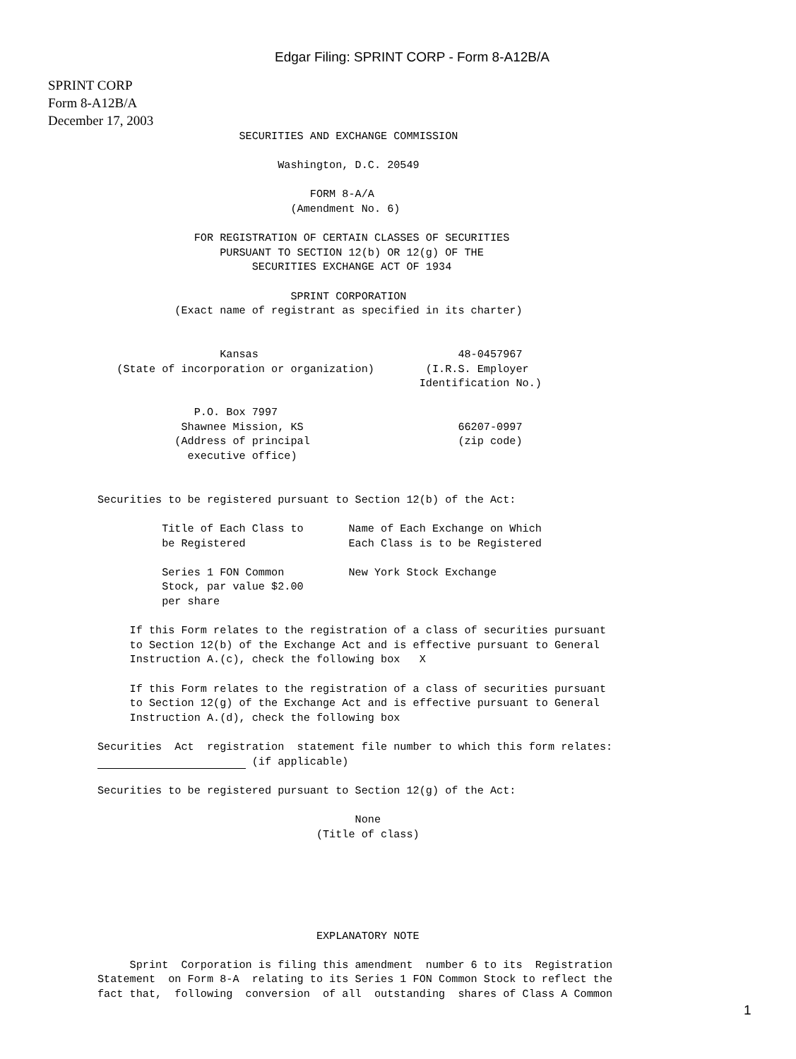Edgar Filing: SPRINT CORP - Form 8-A12B/A
SPRINT CORP
Form 8-A12B/A
December 17, 2003
                      SECURITIES AND EXCHANGE COMMISSION

                            Washington, D.C. 20549

                                 FORM 8-A/A
                              (Amendment No. 6)

               FOR REGISTRATION OF CERTAIN CLASSES OF SECURITIES
                   PURSUANT TO SECTION 12(b) OR 12(g) OF THE
                        SECURITIES EXCHANGE ACT OF 1934

                              SPRINT CORPORATION
            (Exact name of registrant as specified in its charter)


                   Kansas                               48-0457967
   (State of incorporation or organization)        (I.R.S. Employer
                                                  Identification No.)

               P.O. Box 7997
             Shawnee Mission, KS                        66207-0997
            (Address of principal                       (zip code)
              executive office)


Securities to be registered pursuant to Section 12(b) of the Act:

          Title of Each Class to       Name of Each Exchange on Which
          be Registered                Each Class is to be Registered

          Series 1 FON Common          New York Stock Exchange
          Stock, par value $2.00
          per share

     If this Form relates to the registration of a class of securities pursuant
     to Section 12(b) of the Exchange Act and is effective pursuant to General
     Instruction A.(c), check the following box   X

     If this Form relates to the registration of a class of securities pursuant
     to Section 12(g) of the Exchange Act and is effective pursuant to General
     Instruction A.(d), check the following box

Securities  Act  registration  statement file number to which this form relates:
                        (if applicable)

Securities to be registered pursuant to Section 12(g) of the Act:

                                        None
                                  (Title of class)






                                  EXPLANATORY NOTE

     Sprint  Corporation is filing this amendment  number 6 to its  Registration
Statement  on Form 8-A  relating to its Series 1 FON Common Stock to reflect the
fact that,  following  conversion  of all  outstanding  shares of Class A Common
1